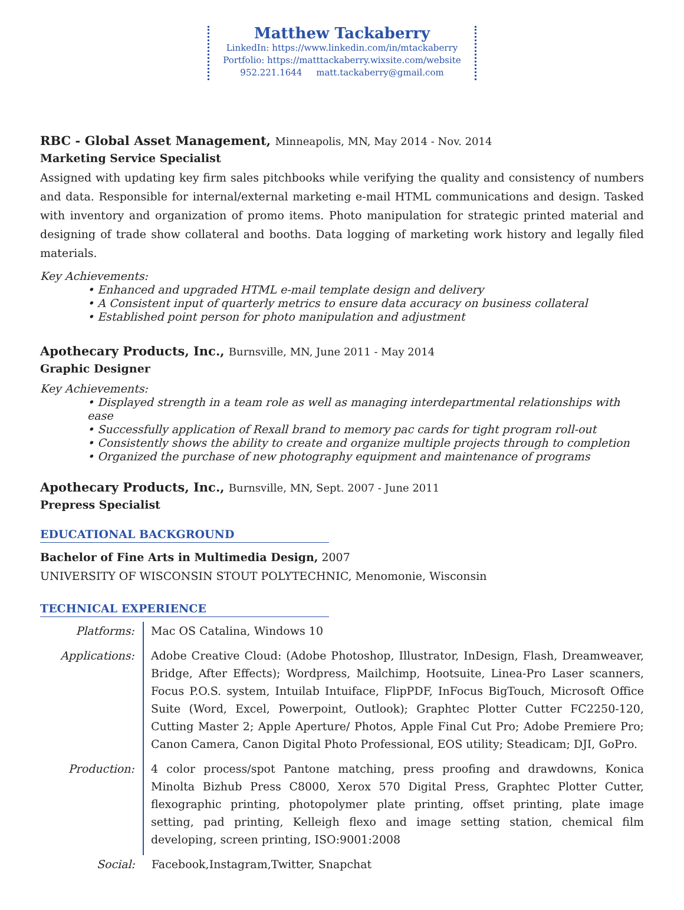Matthew Tackaberry
LinkedIn: https://www.linkedin.com/in/mtackaberry
Portfolio: https://matttackaberry.wixsite.com/website
952.221.1644 matt.tackaberry@gmail.com
RBC - Global Asset Management, Minneapolis, MN, May 2014 - Nov. 2014
Marketing Service Specialist
Assigned with updating key firm sales pitchbooks while verifying the quality and consistency of numbers and data. Responsible for internal/external marketing e-mail HTML communications and design. Tasked with inventory and organization of promo items. Photo manipulation for strategic printed material and designing of trade show collateral and booths. Data logging of marketing work history and legally filed materials.
Key Achievements:
• Enhanced and upgraded HTML e-mail template design and delivery
• A Consistent input of quarterly metrics to ensure data accuracy on business collateral
• Established point person for photo manipulation and adjustment
Apothecary Products, Inc., Burnsville, MN, June 2011 - May 2014
Graphic Designer
Key Achievements:
• Displayed strength in a team role as well as managing interdepartmental relationships with ease
• Successfully application of Rexall brand to memory pac cards for tight program roll-out
• Consistently shows the ability to create and organize multiple projects through to completion
• Organized the purchase of new photography equipment and maintenance of programs
Apothecary Products, Inc., Burnsville, MN, Sept. 2007 - June 2011
Prepress Specialist
EDUCATIONAL BACKGROUND
Bachelor of Fine Arts in Multimedia Design, 2007
UNIVERSITY OF WISCONSIN STOUT POLYTECHNIC, Menomonie, Wisconsin
TECHNICAL EXPERIENCE
| Platforms: | Mac OS Catalina, Windows 10 |
| Applications: | Adobe Creative Cloud: (Adobe Photoshop, Illustrator, InDesign, Flash, Dreamweaver, Bridge, After Effects); Wordpress, Mailchimp, Hootsuite, Linea-Pro Laser scanners, Focus P.O.S. system, Intuilab Intuiface, FlipPDF, InFocus BigTouch, Microsoft Office Suite (Word, Excel, Powerpoint, Outlook); Graphtec Plotter Cutter FC2250-120, Cutting Master 2; Apple Aperture/ Photos, Apple Final Cut Pro; Adobe Premiere Pro; Canon Camera, Canon Digital Photo Professional, EOS utility; Steadicam; DJI, GoPro. |
| Production: | 4 color process/spot Pantone matching, press proofing and drawdowns, Konica Minolta Bizhub Press C8000, Xerox 570 Digital Press, Graphtec Plotter Cutter, flexographic printing, photopolymer plate printing, offset printing, plate image setting, pad printing, Kelleigh flexo and image setting station, chemical film developing, screen printing, ISO:9001:2008 |
| Social: | Facebook,Instagram,Twitter, Snapchat |